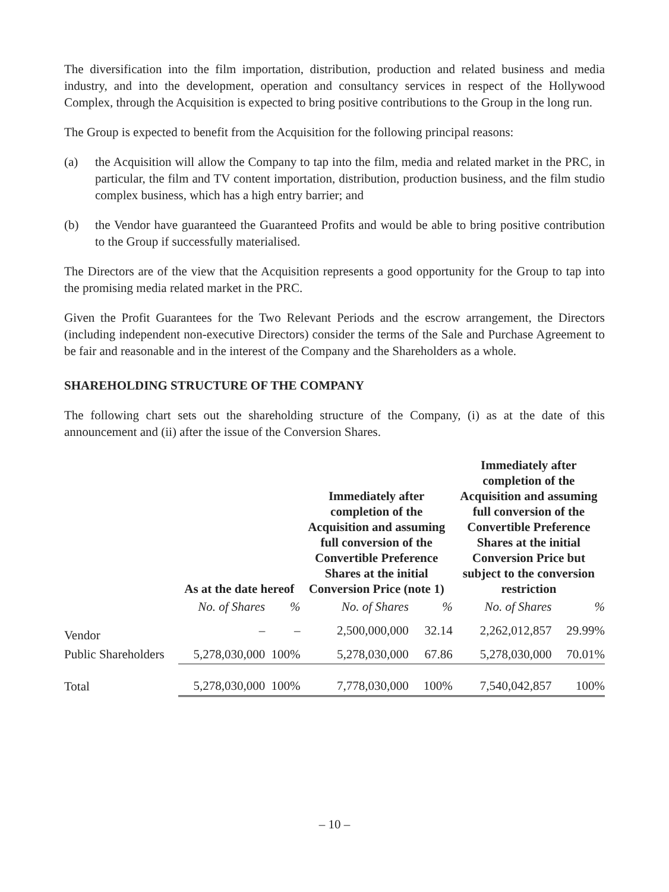The diversification into the film importation, distribution, production and related business and media industry, and into the development, operation and consultancy services in respect of the Hollywood Complex, through the Acquisition is expected to bring positive contributions to the Group in the long run.
The Group is expected to benefit from the Acquisition for the following principal reasons:
(a) the Acquisition will allow the Company to tap into the film, media and related market in the PRC, in particular, the film and TV content importation, distribution, production business, and the film studio complex business, which has a high entry barrier; and
(b) the Vendor have guaranteed the Guaranteed Profits and would be able to bring positive contribution to the Group if successfully materialised.
The Directors are of the view that the Acquisition represents a good opportunity for the Group to tap into the promising media related market in the PRC.
Given the Profit Guarantees for the Two Relevant Periods and the escrow arrangement, the Directors (including independent non-executive Directors) consider the terms of the Sale and Purchase Agreement to be fair and reasonable and in the interest of the Company and the Shareholders as a whole.
SHAREHOLDING STRUCTURE OF THE COMPANY
The following chart sets out the shareholding structure of the Company, (i) as at the date of this announcement and (ii) after the issue of the Conversion Shares.
| | As at the date hereof | | Immediately after completion of the Acquisition and assuming full conversion of the Convertible Preference Shares at the initial Conversion Price (note 1) | | Immediately after completion of the Acquisition and assuming full conversion of the Convertible Preference Shares at the initial Conversion Price but subject to the conversion restriction | |
| --- | --- | --- | --- | --- | --- | --- |
| | No. of Shares | % | No. of Shares | % | No. of Shares | % |
| Vendor | – | – | 2,500,000,000 | 32.14 | 2,262,012,857 | 29.99% |
| Public Shareholders | 5,278,030,000 | 100% | 5,278,030,000 | 67.86 | 5,278,030,000 | 70.01% |
| Total | 5,278,030,000 | 100% | 7,778,030,000 | 100% | 7,540,042,857 | 100% |
– 10 –